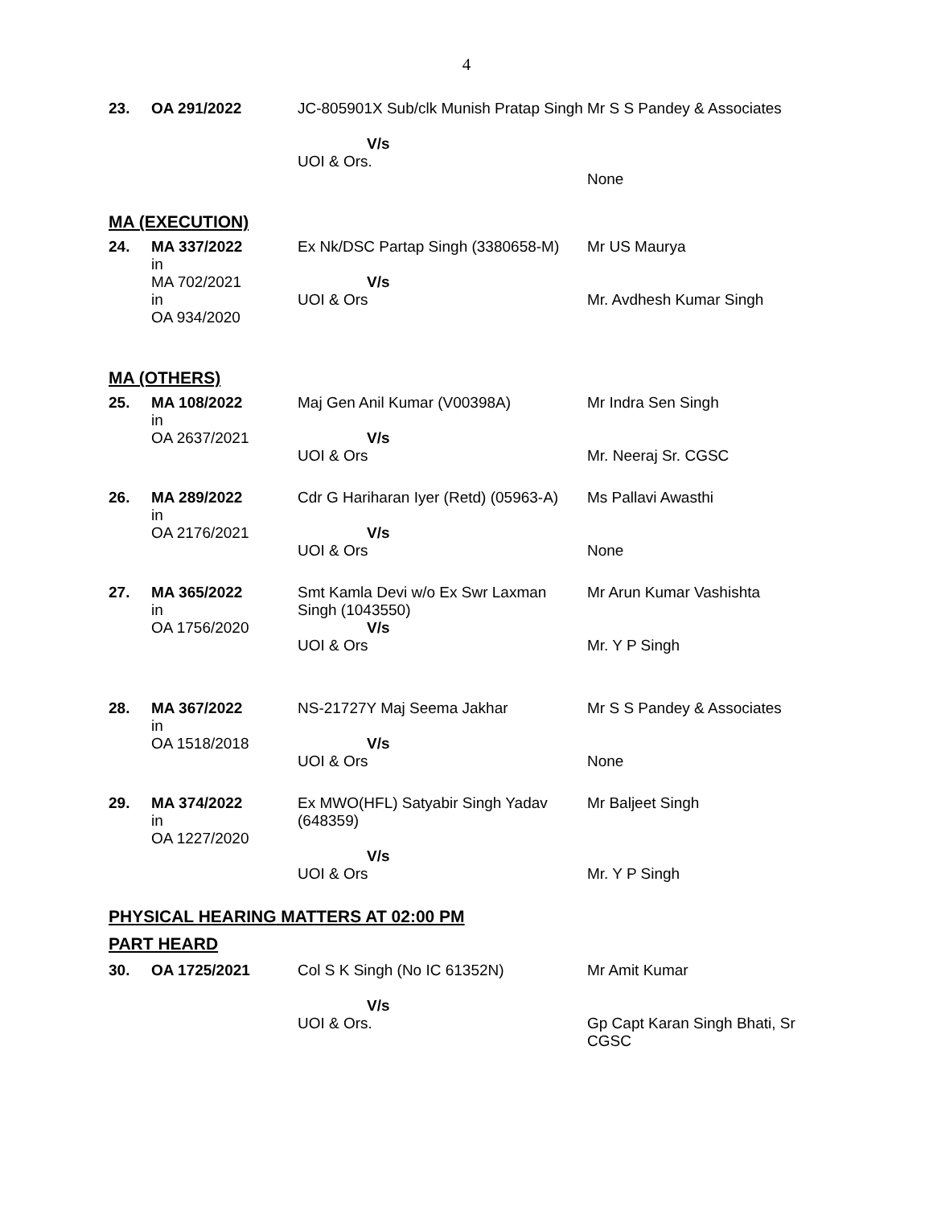4
| 23. | OA 291/2022 | JC-805901X Sub/clk Munish Pratap Singh V/s UOI & Ors. | Mr S S Pandey & Associates None |
MA (EXECUTION)
| 24. | MA 337/2022 in MA 702/2021 in OA 934/2020 | Ex Nk/DSC Partap Singh (3380658-M) V/s UOI & Ors | Mr US Maurya Mr. Avdhesh Kumar Singh |
MA (OTHERS)
| 25. | MA 108/2022 in OA 2637/2021 | Maj Gen Anil Kumar (V00398A) V/s UOI & Ors | Mr Indra Sen Singh Mr. Neeraj Sr. CGSC |
| 26. | MA 289/2022 in OA 2176/2021 | Cdr G Hariharan Iyer (Retd) (05963-A) V/s UOI & Ors | Ms Pallavi Awasthi None |
| 27. | MA 365/2022 in OA 1756/2020 | Smt Kamla Devi w/o Ex Swr Laxman Singh (1043550) V/s UOI & Ors | Mr Arun Kumar Vashishta Mr. Y P Singh |
| 28. | MA 367/2022 in OA 1518/2018 | NS-21727Y Maj Seema Jakhar V/s UOI & Ors | Mr S S Pandey & Associates None |
| 29. | MA 374/2022 in OA 1227/2020 | Ex MWO(HFL) Satyabir Singh Yadav (648359) V/s UOI & Ors | Mr Baljeet Singh Mr. Y P Singh |
PHYSICAL HEARING MATTERS AT 02:00 PM
PART HEARD
| 30. | OA 1725/2021 | Col S K Singh (No IC 61352N) V/s UOI & Ors. | Mr Amit Kumar Gp Capt Karan Singh Bhati, Sr CGSC |